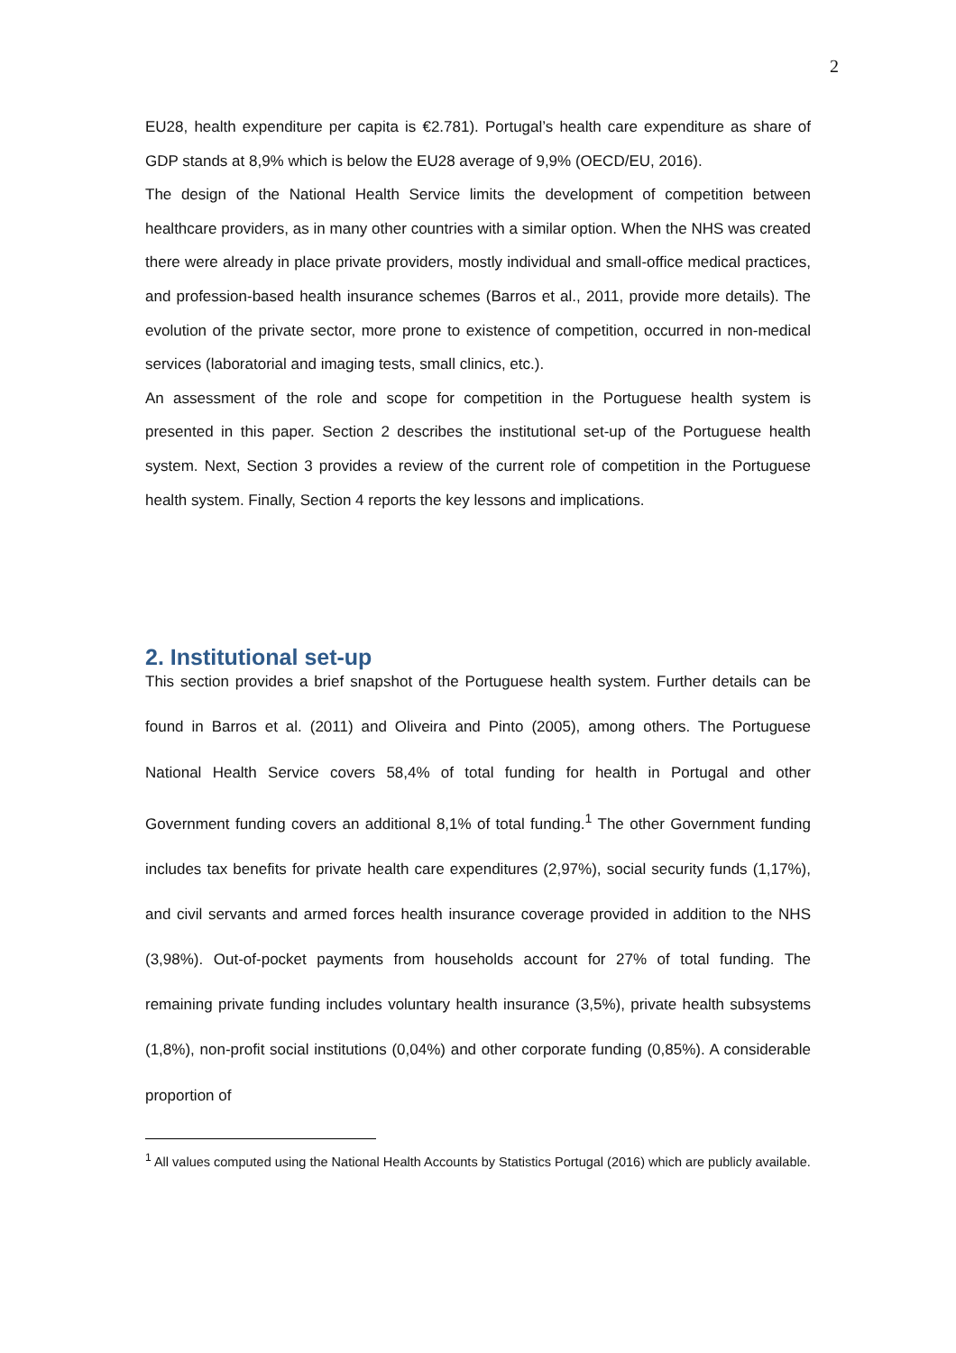2
EU28, health expenditure per capita is €2.781). Portugal’s health care expenditure as share of GDP stands at 8,9% which is below the EU28 average of 9,9% (OECD/EU, 2016).
The design of the National Health Service limits the development of competition between healthcare providers, as in many other countries with a similar option. When the NHS was created there were already in place private providers, mostly individual and small-office medical practices, and profession-based health insurance schemes (Barros et al., 2011, provide more details). The evolution of the private sector, more prone to existence of competition, occurred in non-medical services (laboratorial and imaging tests, small clinics, etc.).
An assessment of the role and scope for competition in the Portuguese health system is presented in this paper. Section 2 describes the institutional set-up of the Portuguese health system. Next, Section 3 provides a review of the current role of competition in the Portuguese health system. Finally, Section 4 reports the key lessons and implications.
2. Institutional set-up
This section provides a brief snapshot of the Portuguese health system. Further details can be found in Barros et al. (2011) and Oliveira and Pinto (2005), among others. The Portuguese National Health Service covers 58,4% of total funding for health in Portugal and other Government funding covers an additional 8,1% of total funding.<sup>1</sup> The other Government funding includes tax benefits for private health care expenditures (2,97%), social security funds (1,17%), and civil servants and armed forces health insurance coverage provided in addition to the NHS (3,98%). Out-of-pocket payments from households account for 27% of total funding. The remaining private funding includes voluntary health insurance (3,5%), private health subsystems (1,8%), non-profit social institutions (0,04%) and other corporate funding (0,85%). A considerable proportion of
<sup>1</sup> All values computed using the National Health Accounts by Statistics Portugal (2016) which are publicly available.